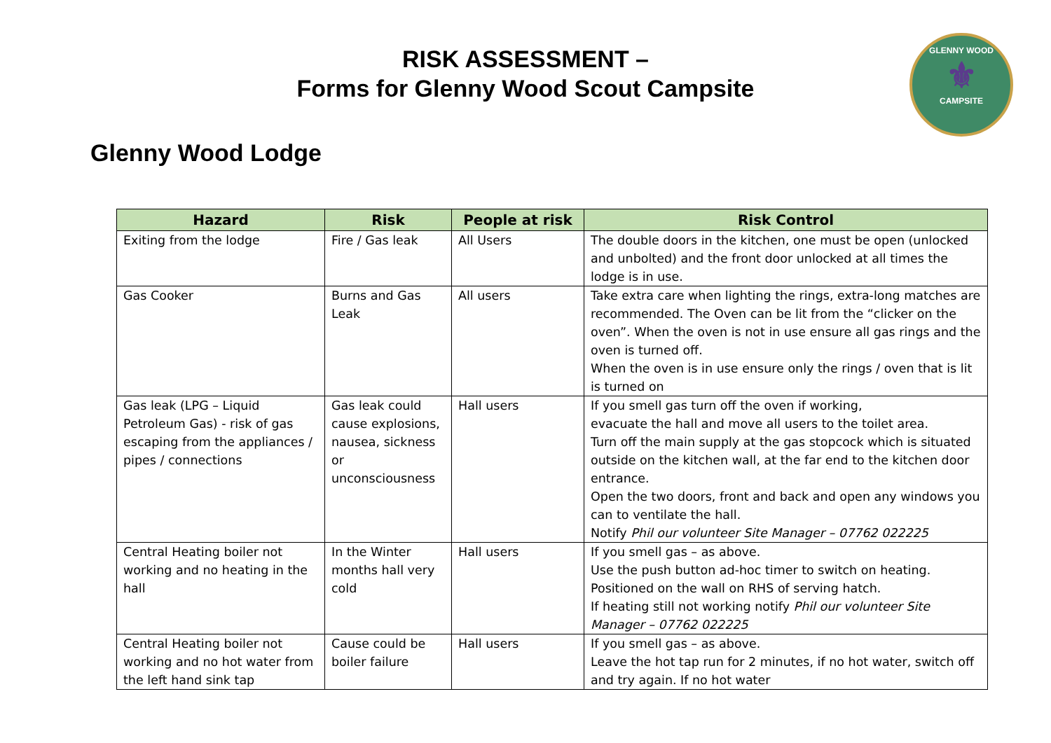GLENNY WOOD
⚜
CAMPSITE
RISK ASSESSMENT –
Forms for Glenny Wood Scout Campsite
Glenny Wood Lodge
| Hazard | Risk | People at risk | Risk Control |
| --- | --- | --- | --- |
| Exiting from the lodge | Fire / Gas leak | All Users | The double doors in the kitchen, one must be open (unlocked and unbolted) and the front door unlocked at all times the lodge is in use. |
| Gas Cooker | Burns and Gas Leak | All users | Take extra care when lighting the rings, extra-long matches are recommended. The Oven can be lit from the “clicker on the oven”. When the oven is not in use ensure all gas rings and the oven is turned off. When the oven is in use ensure only the rings / oven that is lit is turned on |
| Gas leak (LPG – Liquid Petroleum Gas) - risk of gas escaping from the appliances / pipes / connections | Gas leak could cause explosions, nausea, sickness or unconsciousness | Hall users | If you smell gas turn off the oven if working, evacuate the hall and move all users to the toilet area. Turn off the main supply at the gas stopcock which is situated outside on the kitchen wall, at the far end to the kitchen door entrance. Open the two doors, front and back and open any windows you can to ventilate the hall. Notify Phil our volunteer Site Manager – 07762 022225 |
| Central Heating boiler not working and no heating in the hall | In the Winter months hall very cold | Hall users | If you smell gas – as above. Use the push button ad-hoc timer to switch on heating. Positioned on the wall on RHS of serving hatch. If heating still not working notify Phil our volunteer Site Manager – 07762 022225 |
| Central Heating boiler not working and no hot water from the left hand sink tap | Cause could be boiler failure | Hall users | If you smell gas – as above. Leave the hot tap run for 2 minutes, if no hot water, switch off and try again. If no hot water |